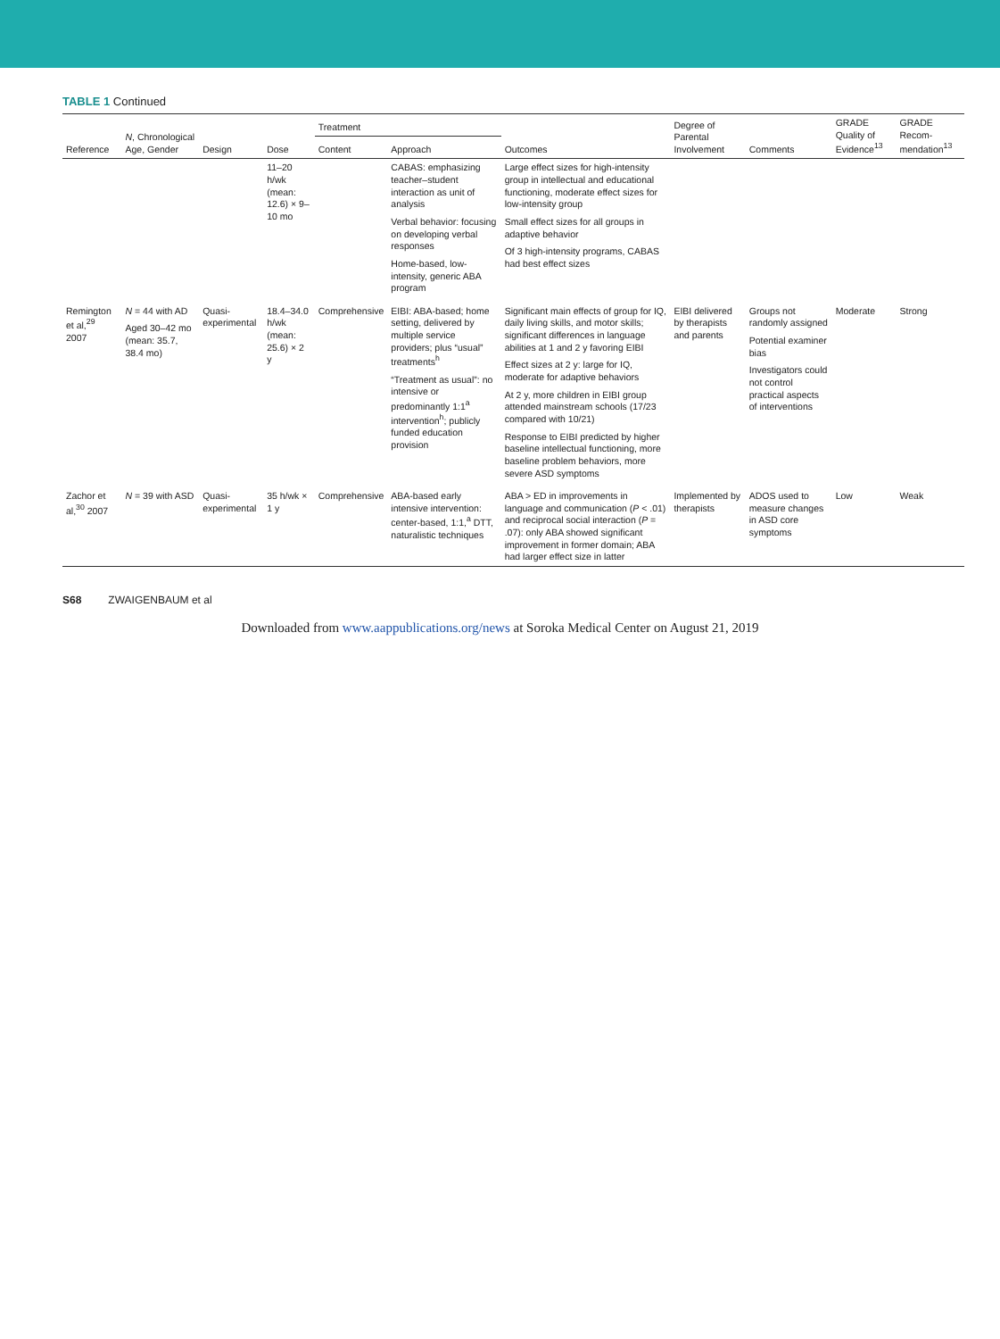TABLE 1 Continued
| Reference | N , Chronological Age, Gender | Design | Dose | Treatment | | Outcomes | Degree of Parental Involvement | Comments | GRADE Quality of Evidence<sup>13</sup> | GRADE Recom-mendation<sup>13</sup> |
| --- | --- | --- | --- | --- | --- | --- | --- | --- | --- | --- |
| | | | | Content | Approach | | | | | |
| | | | 11–20 h/wk (mean: 12.6) × 9–10 mo | | CABAS: emphasizing teacher–student interaction as unit of analysis Verbal behavior: focusing on developing verbal responses Home-based, low-intensity, generic ABA program | Large effect sizes for high-intensity group in intellectual and educational functioning, moderate effect sizes for low-intensity group Small effect sizes for all groups in adaptive behavior Of 3 high-intensity programs, CABAS had best effect sizes | | | | |
| Remington et al,<sup>29</sup> 2007 | N = 44 with AD Aged 30–42 mo (mean: 35.7, 38.4 mo) | Quasi-experimental | 18.4–34.0 h/wk (mean: 25.6) × 2 y | Comprehensive | EIBI: ABA-based; home setting, delivered by multiple service providers; plus “usual” treatments<sup>h</sup> “Treatment as usual”: no intensive or predominantly 1:1<sup>a</sup> intervention<sup>h</sup>; publicly funded education provision | Significant main effects of group for IQ, daily living skills, and motor skills; significant differences in language abilities at 1 and 2 y favoring EIBI Effect sizes at 2 y: large for IQ, moderate for adaptive behaviors At 2 y, more children in EIBI group attended mainstream schools (17/23 compared with 10/21) Response to EIBI predicted by higher baseline intellectual functioning, more baseline problem behaviors, more severe ASD symptoms | EIBI delivered by therapists and parents | Groups not randomly assigned Potential examiner bias Investigators could not control practical aspects of interventions | Moderate | Strong |
| Zachor et al,<sup>30</sup> 2007 | N = 39 with ASD | Quasi-experimental | 35 h/wk × 1 y | Comprehensive | ABA-based early intensive intervention: center-based, 1:1,<sup>a</sup> DTT, naturalistic techniques | ABA > ED in improvements in language and communication ( P < .01) and reciprocal social interaction ( P = .07): only ABA showed significant improvement in former domain; ABA had larger effect size in latter | Implemented by therapists | ADOS used to measure changes in ASD core symptoms | Low | Weak |
S68 ZWAIGENBAUM et al
Downloaded from www.aappublications.org/news at Soroka Medical Center on August 21, 2019